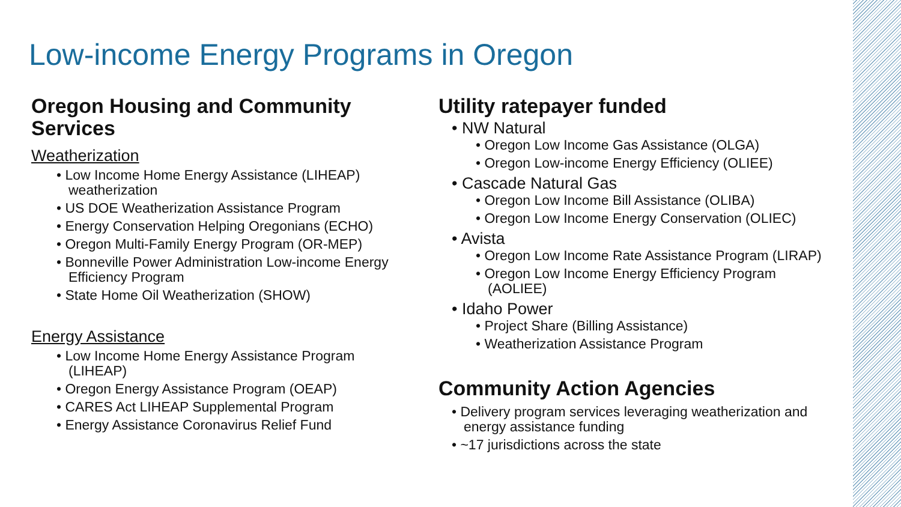Low-income Energy Programs in Oregon
Oregon Housing and Community Services
Weatherization
• Low Income Home Energy Assistance (LIHEAP) weatherization
• US DOE Weatherization Assistance Program
• Energy Conservation Helping Oregonians (ECHO)
• Oregon Multi-Family Energy Program (OR-MEP)
• Bonneville Power Administration Low-income Energy Efficiency Program
• State Home Oil Weatherization (SHOW)
Energy Assistance
• Low Income Home Energy Assistance Program (LIHEAP)
• Oregon Energy Assistance Program (OEAP)
• CARES Act LIHEAP Supplemental Program
• Energy Assistance Coronavirus Relief Fund
Utility ratepayer funded
• NW Natural
• Oregon Low Income Gas Assistance (OLGA)
• Oregon Low-income Energy Efficiency (OLIEE)
• Cascade Natural Gas
• Oregon Low Income Bill Assistance (OLIBA)
• Oregon Low Income Energy Conservation (OLIEC)
• Avista
• Oregon Low Income Rate Assistance Program (LIRAP)
• Oregon Low Income Energy Efficiency Program (AOLIEE)
• Idaho Power
• Project Share (Billing Assistance)
• Weatherization Assistance Program
Community Action Agencies
• Delivery program services leveraging weatherization and energy assistance funding
• ~17 jurisdictions across the state